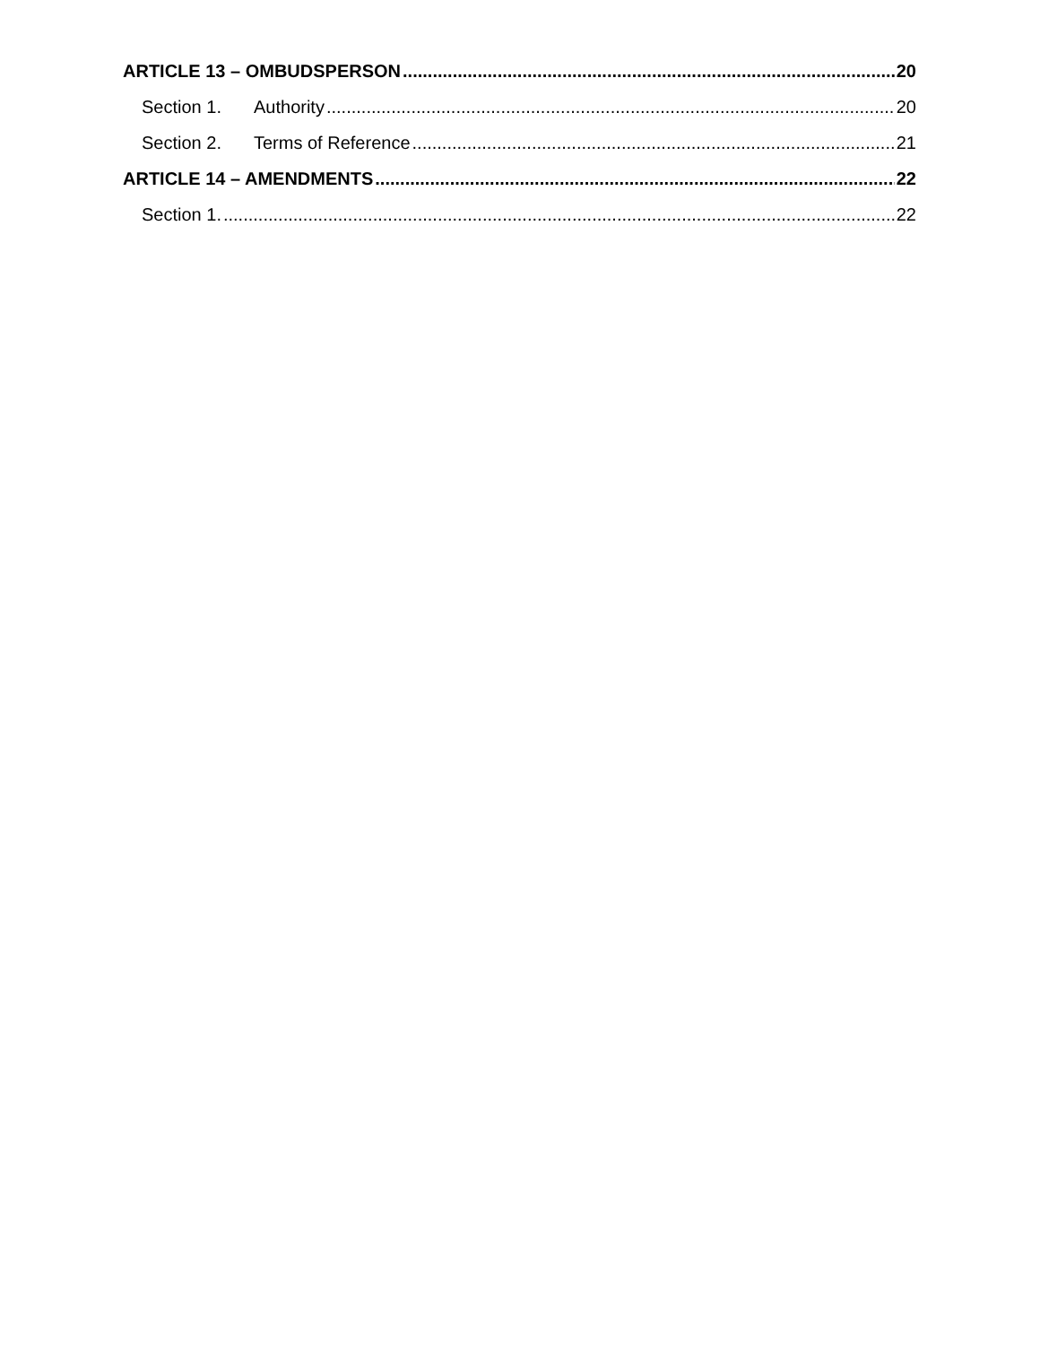ARTICLE 13 – OMBUDSPERSON 20
Section 1. Authority 20
Section 2. Terms of Reference 21
ARTICLE 14 – AMENDMENTS 22
Section 1. 22